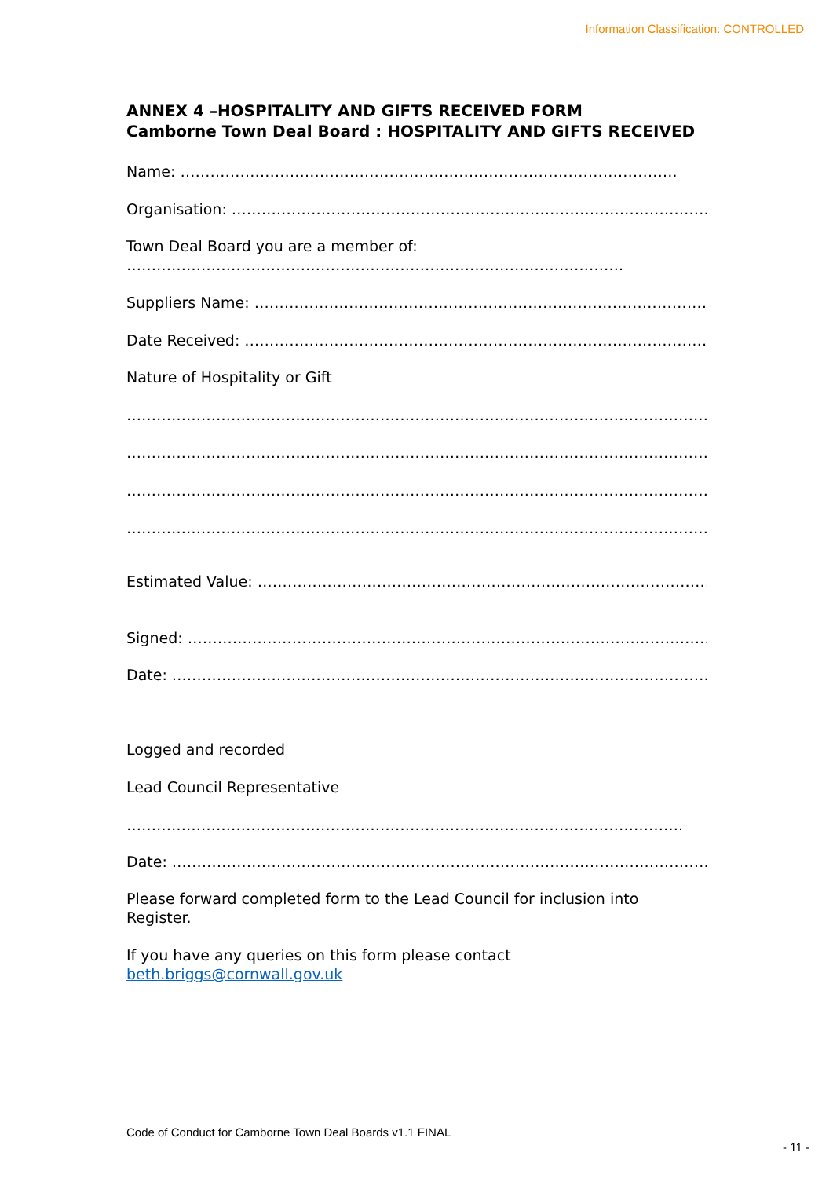Information Classification: CONTROLLED
ANNEX 4 –HOSPITALITY AND GIFTS RECEIVED FORM
Camborne Town Deal Board : HOSPITALITY AND GIFTS RECEIVED
Name: ……………………………………………………………………………………….
Organisation: ……………………………………………………………………………………………….
Town Deal Board you are a member of:
……………………………………………………………………………………….
Suppliers Name: ……………………………………………………………………………………………….
Date Received: ……………………………………………………………………………………………….
Nature of Hospitality or Gift
………………………………………………………………………………………………………………………
……………………………………………………………………………………………………………………
………………………………………………………………………………………………………………………
………………………………………………………………………………………………………………………
Estimated Value: ……………………………………………………………………………………………
Signed: ………………………………………………………………………………………………….
Date: ………………………………………………………………………………………………….
Logged and recorded
Lead Council Representative
………………………………………………………………………………………………….
Date: ………………………………………………………………………………………………….
Please forward completed form to the Lead Council for inclusion into Register.
If you have any queries on this form please contact
beth.briggs@cornwall.gov.uk
Code of Conduct for Camborne Town Deal Boards v1.1 FINAL
- 11 -